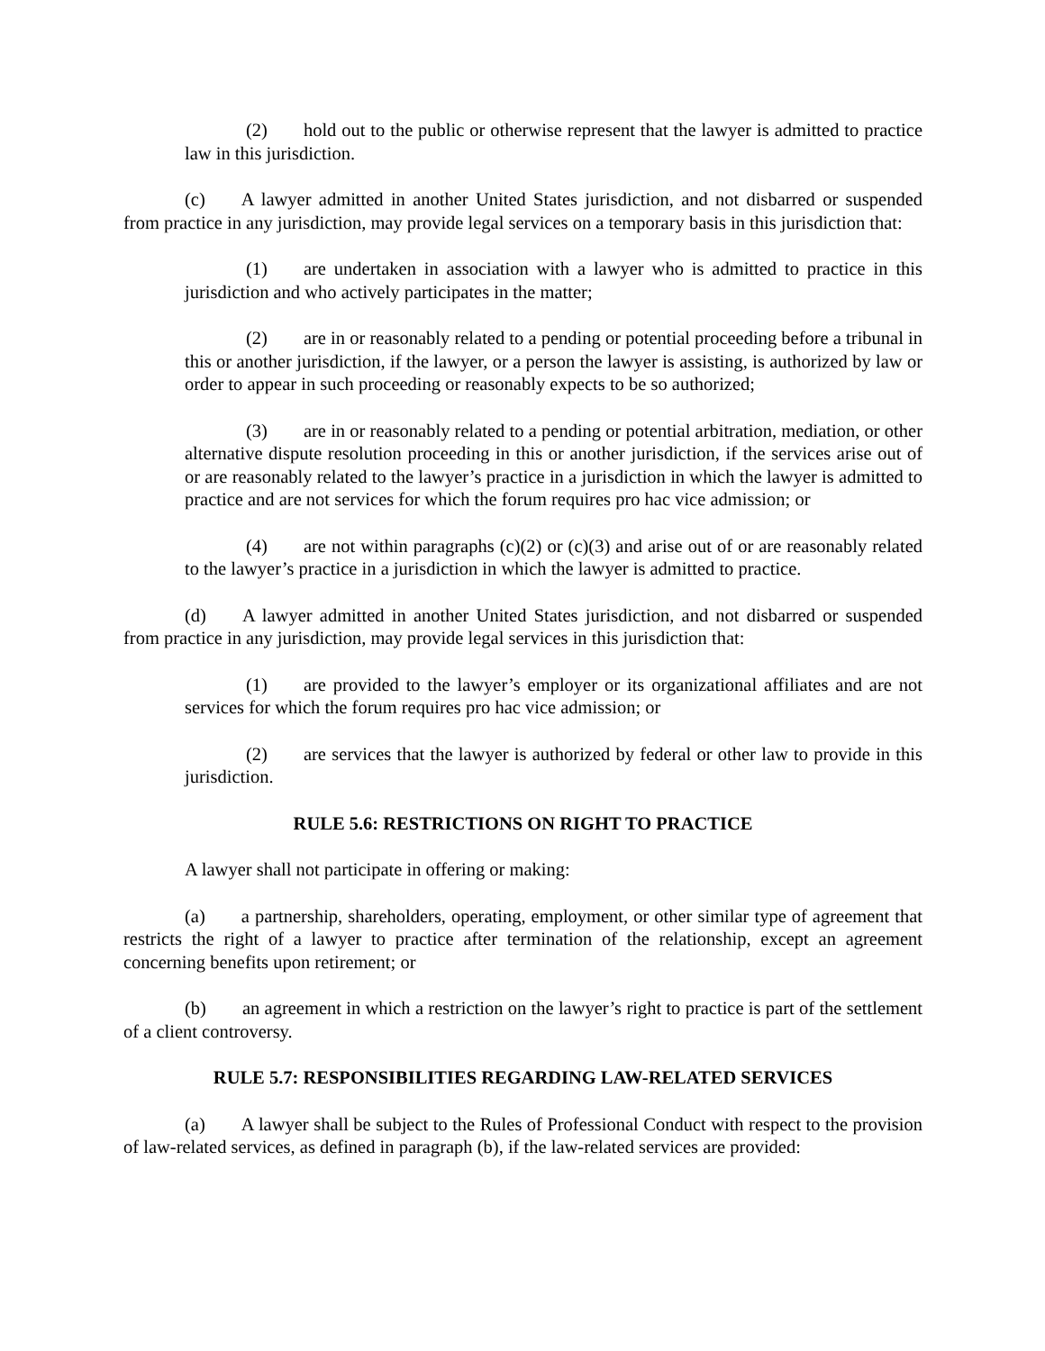(2) hold out to the public or otherwise represent that the lawyer is admitted to practice law in this jurisdiction.
(c) A lawyer admitted in another United States jurisdiction, and not disbarred or suspended from practice in any jurisdiction, may provide legal services on a temporary basis in this jurisdiction that:
(1) are undertaken in association with a lawyer who is admitted to practice in this jurisdiction and who actively participates in the matter;
(2) are in or reasonably related to a pending or potential proceeding before a tribunal in this or another jurisdiction, if the lawyer, or a person the lawyer is assisting, is authorized by law or order to appear in such proceeding or reasonably expects to be so authorized;
(3) are in or reasonably related to a pending or potential arbitration, mediation, or other alternative dispute resolution proceeding in this or another jurisdiction, if the services arise out of or are reasonably related to the lawyer’s practice in a jurisdiction in which the lawyer is admitted to practice and are not services for which the forum requires pro hac vice admission; or
(4) are not within paragraphs (c)(2) or (c)(3) and arise out of or are reasonably related to the lawyer’s practice in a jurisdiction in which the lawyer is admitted to practice.
(d) A lawyer admitted in another United States jurisdiction, and not disbarred or suspended from practice in any jurisdiction, may provide legal services in this jurisdiction that:
(1) are provided to the lawyer’s employer or its organizational affiliates and are not services for which the forum requires pro hac vice admission; or
(2) are services that the lawyer is authorized by federal or other law to provide in this jurisdiction.
RULE 5.6: RESTRICTIONS ON RIGHT TO PRACTICE
A lawyer shall not participate in offering or making:
(a) a partnership, shareholders, operating, employment, or other similar type of agreement that restricts the right of a lawyer to practice after termination of the relationship, except an agreement concerning benefits upon retirement; or
(b) an agreement in which a restriction on the lawyer’s right to practice is part of the settlement of a client controversy.
RULE 5.7: RESPONSIBILITIES REGARDING LAW-RELATED SERVICES
(a) A lawyer shall be subject to the Rules of Professional Conduct with respect to the provision of law-related services, as defined in paragraph (b), if the law-related services are provided: